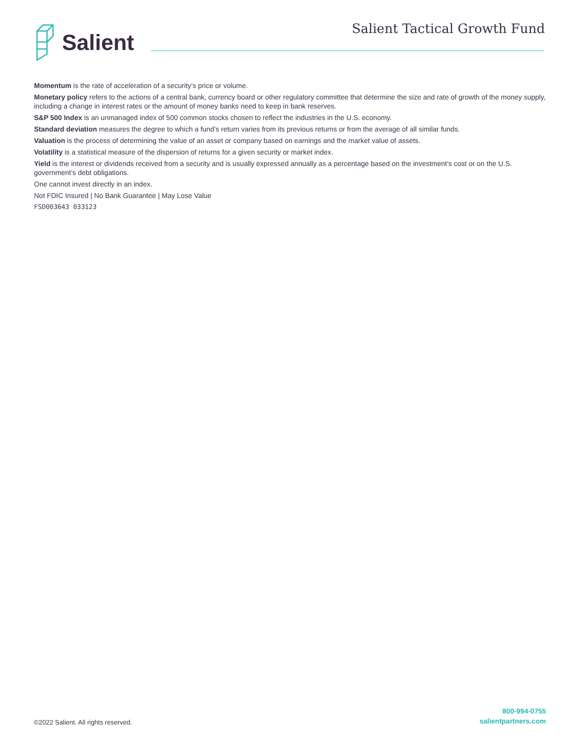Salient Salient Tactical Growth Fund
Momentum is the rate of acceleration of a security’s price or volume.
Monetary policy refers to the actions of a central bank, currency board or other regulatory committee that determine the size and rate of growth of the money supply, including a change in interest rates or the amount of money banks need to keep in bank reserves.
S&P 500 Index is an unmanaged index of 500 common stocks chosen to reflect the industries in the U.S. economy.
Standard deviation measures the degree to which a fund’s return varies from its previous returns or from the average of all similar funds.
Valuation is the process of determining the value of an asset or company based on earnings and the market value of assets.
Volatility is a statistical measure of the dispersion of returns for a given security or market index.
Yield is the interest or dividends received from a security and is usually expressed annually as a percentage based on the investment’s cost or on the U.S. government’s debt obligations.
One cannot invest directly in an index.
Not FDIC Insured | No Bank Guarantee | May Lose Value
FSD003643 033123
©2022 Salient. All rights reserved.
800-994-0755
salientpartners.com